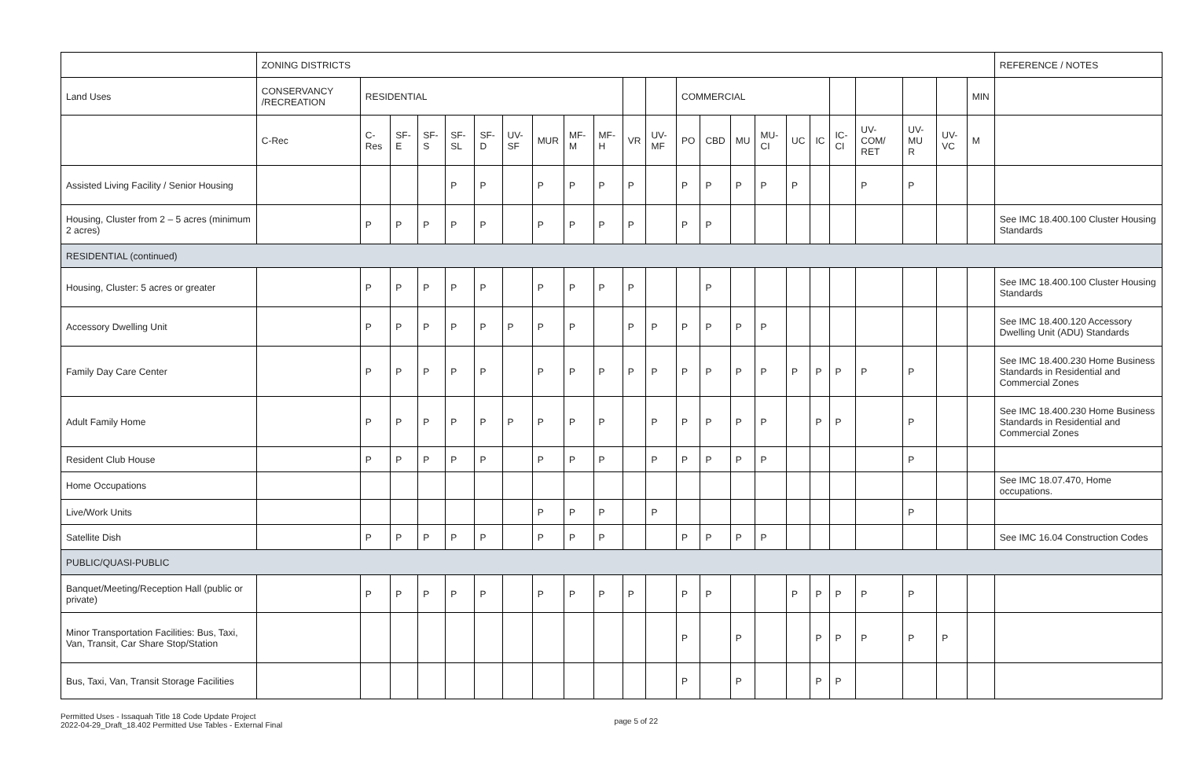| | ZONING DISTRICTS | | | | | | | | | | | | | | | | | | | | | | | REFERENCE / NOTES |
| --- | --- | --- | --- | --- | --- | --- | --- | --- | --- | --- | --- | --- | --- | --- | --- | --- | --- | --- | --- | --- | --- | --- | --- | --- |
| Land Uses | CONSERVANCY /RECREATION | RESIDENTIAL | | | | | | | | | | | COMMERCIAL | | | | | | | | | | MIN | |
| | C-Rec | C-Res | SF-E | SF-S | SF-SL | SF-D | UV-SF | MUR | MF-M | MF-H | VR | UV-MF | PO | CBD | MU | MU-CI | UC | IC | IC-CI | UV-COM/ RET | UV-MU R | UV-VC | M | |
| Assisted Living Facility / Senior Housing | | | | | P | P | | P | P | P | P | | P | P | P | P | P | | | P | P | | | |
| Housing, Cluster from 2 – 5 acres (minimum 2 acres) | | P | P | P | P | P | | P | P | P | P | | P | P | | | | | | | | | | See IMC 18.400.100 Cluster Housing Standards |
| RESIDENTIAL (continued) | | | | | | | | | | | | | | | | | | | | | | | | |
| Housing, Cluster: 5 acres or greater | | P | P | P | P | P | | P | P | P | P | | | P | | | | | | | | | | See IMC 18.400.100 Cluster Housing Standards |
| Accessory Dwelling Unit | | P | P | P | P | P | P | P | P | | P | P | P | P | P | P | | | | | | | | See IMC 18.400.120 Accessory Dwelling Unit (ADU) Standards |
| Family Day Care Center | | P | P | P | P | P | | P | P | P | P | P | P | P | P | P | P | P | P | P | P | | | See IMC 18.400.230 Home Business Standards in Residential and Commercial Zones |
| Adult Family Home | | P | P | P | P | P | P | P | P | P | | P | P | P | P | P | | P | P | | P | | | See IMC 18.400.230 Home Business Standards in Residential and Commercial Zones |
| Resident Club House | | P | P | P | P | P | | P | P | P | | P | P | P | P | P | | | | | P | | | |
| Home Occupations | | | | | | | | | | | | | | | | | | | | | | | | See IMC 18.07.470, Home occupations. |
| Live/Work Units | | | | | | | | P | P | P | | P | | | | | | | | | P | | | |
| Satellite Dish | | P | P | P | P | P | | P | P | P | | | P | P | P | P | | | | | | | | See IMC 16.04 Construction Codes |
| PUBLIC/QUASI-PUBLIC | | | | | | | | | | | | | | | | | | | | | | | | |
| Banquet/Meeting/Reception Hall (public or private) | | P | P | P | P | P | | P | P | P | P | | P | P | | | P | P | P | P | P | | | |
| Minor Transportation Facilities: Bus, Taxi, Van, Transit, Car Share Stop/Station | | | | | | | | | | | | | P | | P | | | P | P | P | P | P | | |
| Bus, Taxi, Van, Transit Storage Facilities | | | | | | | | | | | | | P | | P | | | P | P | | | | | |
Permitted Uses - Issaquah Title 18 Code Update Project
2022-04-29_Draft_18.402 Permitted Use Tables - External Final
page 5 of 22